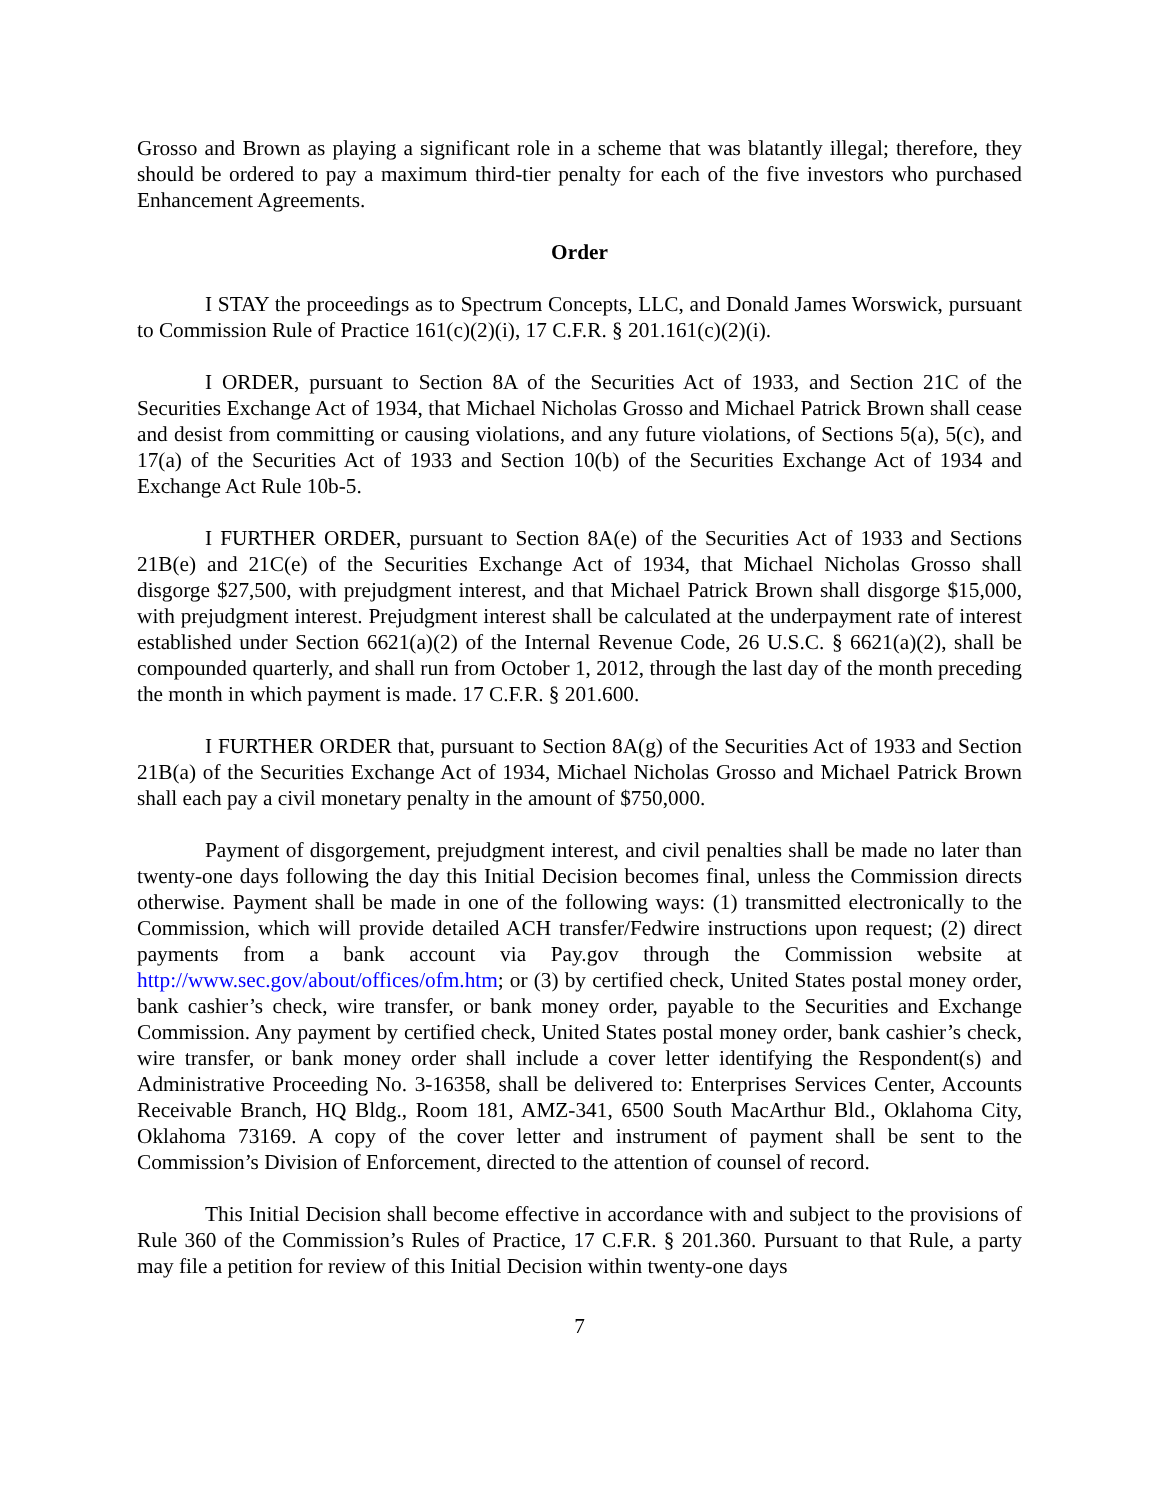Grosso and Brown as playing a significant role in a scheme that was blatantly illegal; therefore, they should be ordered to pay a maximum third-tier penalty for each of the five investors who purchased Enhancement Agreements.
Order
I STAY the proceedings as to Spectrum Concepts, LLC, and Donald James Worswick, pursuant to Commission Rule of Practice 161(c)(2)(i), 17 C.F.R. § 201.161(c)(2)(i).
I ORDER, pursuant to Section 8A of the Securities Act of 1933, and Section 21C of the Securities Exchange Act of 1934, that Michael Nicholas Grosso and Michael Patrick Brown shall cease and desist from committing or causing violations, and any future violations, of Sections 5(a), 5(c), and 17(a) of the Securities Act of 1933 and Section 10(b) of the Securities Exchange Act of 1934 and Exchange Act Rule 10b-5.
I FURTHER ORDER, pursuant to Section 8A(e) of the Securities Act of 1933 and Sections 21B(e) and 21C(e) of the Securities Exchange Act of 1934, that Michael Nicholas Grosso shall disgorge $27,500, with prejudgment interest, and that Michael Patrick Brown shall disgorge $15,000, with prejudgment interest. Prejudgment interest shall be calculated at the underpayment rate of interest established under Section 6621(a)(2) of the Internal Revenue Code, 26 U.S.C. § 6621(a)(2), shall be compounded quarterly, and shall run from October 1, 2012, through the last day of the month preceding the month in which payment is made. 17 C.F.R. § 201.600.
I FURTHER ORDER that, pursuant to Section 8A(g) of the Securities Act of 1933 and Section 21B(a) of the Securities Exchange Act of 1934, Michael Nicholas Grosso and Michael Patrick Brown shall each pay a civil monetary penalty in the amount of $750,000.
Payment of disgorgement, prejudgment interest, and civil penalties shall be made no later than twenty-one days following the day this Initial Decision becomes final, unless the Commission directs otherwise. Payment shall be made in one of the following ways: (1) transmitted electronically to the Commission, which will provide detailed ACH transfer/Fedwire instructions upon request; (2) direct payments from a bank account via Pay.gov through the Commission website at http://www.sec.gov/about/offices/ofm.htm; or (3) by certified check, United States postal money order, bank cashier’s check, wire transfer, or bank money order, payable to the Securities and Exchange Commission. Any payment by certified check, United States postal money order, bank cashier’s check, wire transfer, or bank money order shall include a cover letter identifying the Respondent(s) and Administrative Proceeding No. 3-16358, shall be delivered to: Enterprises Services Center, Accounts Receivable Branch, HQ Bldg., Room 181, AMZ-341, 6500 South MacArthur Bld., Oklahoma City, Oklahoma 73169. A copy of the cover letter and instrument of payment shall be sent to the Commission’s Division of Enforcement, directed to the attention of counsel of record.
This Initial Decision shall become effective in accordance with and subject to the provisions of Rule 360 of the Commission’s Rules of Practice, 17 C.F.R. § 201.360. Pursuant to that Rule, a party may file a petition for review of this Initial Decision within twenty-one days
7